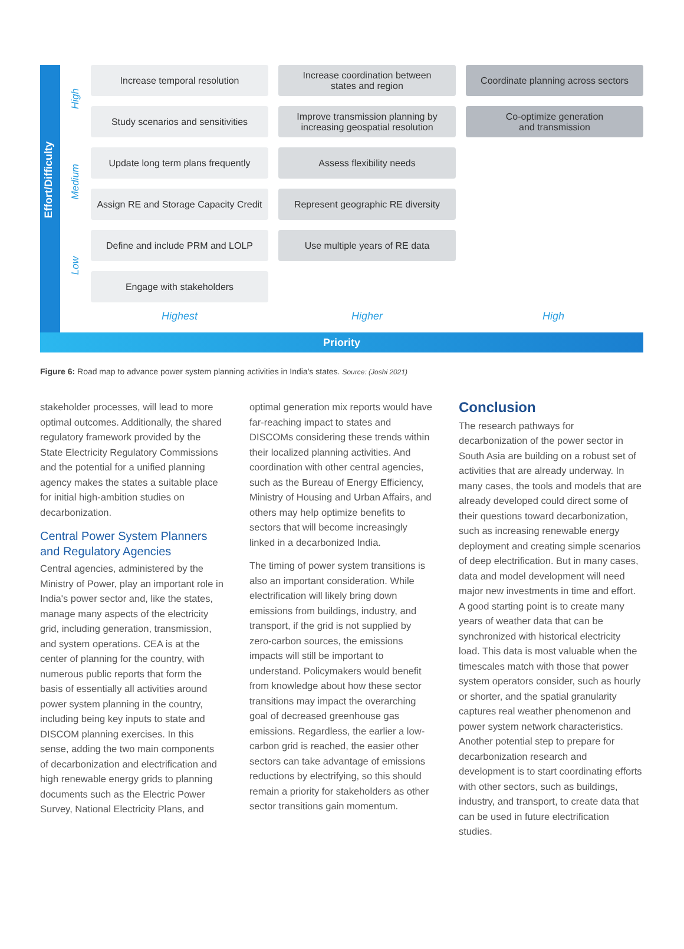Effort/Difficulty
High
Medium
Low
Increase temporal resolution
Increase coordination between
states and region
Coordinate planning across sectors
Study scenarios and sensitivities
Improve transmission planning by
increasing geospatial resolution
Co-optimize generation
and transmission
Update long term plans frequently
Assess flexibility needs
Assign RE and Storage Capacity Credit
Represent geographic RE diversity
Define and include PRM and LOLP
Use multiple years of RE data
Engage with stakeholders
Highest Higher High
Priority
Figure 6: Road map to advance power system planning activities in India's states. Source: (Joshi 2021)
stakeholder processes, will lead to more optimal outcomes. Additionally, the shared regulatory framework provided by the State Electricity Regulatory Commissions and the potential for a unified planning agency makes the states a suitable place for initial high-ambition studies on decarbonization.
Central Power System Planners and Regulatory Agencies
Central agencies, administered by the Ministry of Power, play an important role in India's power sector and, like the states, manage many aspects of the electricity grid, including generation, transmission, and system operations. CEA is at the center of planning for the country, with numerous public reports that form the basis of essentially all activities around power system planning in the country, including being key inputs to state and DISCOM planning exercises. In this sense, adding the two main components of decarbonization and electrification and high renewable energy grids to planning documents such as the Electric Power Survey, National Electricity Plans, and
optimal generation mix reports would have far-reaching impact to states and DISCOMs considering these trends within their localized planning activities. And coordination with other central agencies, such as the Bureau of Energy Efficiency, Ministry of Housing and Urban Affairs, and others may help optimize benefits to sectors that will become increasingly linked in a decarbonized India.
The timing of power system transitions is also an important consideration. While electrification will likely bring down emissions from buildings, industry, and transport, if the grid is not supplied by zero-carbon sources, the emissions impacts will still be important to understand. Policymakers would benefit from knowledge about how these sector transitions may impact the overarching goal of decreased greenhouse gas emissions. Regardless, the earlier a low-carbon grid is reached, the easier other sectors can take advantage of emissions reductions by electrifying, so this should remain a priority for stakeholders as other sector transitions gain momentum.
Conclusion
The research pathways for decarbonization of the power sector in South Asia are building on a robust set of activities that are already underway. In many cases, the tools and models that are already developed could direct some of their questions toward decarbonization, such as increasing renewable energy deployment and creating simple scenarios of deep electrification. But in many cases, data and model development will need major new investments in time and effort. A good starting point is to create many years of weather data that can be synchronized with historical electricity load. This data is most valuable when the timescales match with those that power system operators consider, such as hourly or shorter, and the spatial granularity captures real weather phenomenon and power system network characteristics. Another potential step to prepare for decarbonization research and development is to start coordinating efforts with other sectors, such as buildings, industry, and transport, to create data that can be used in future electrification studies.